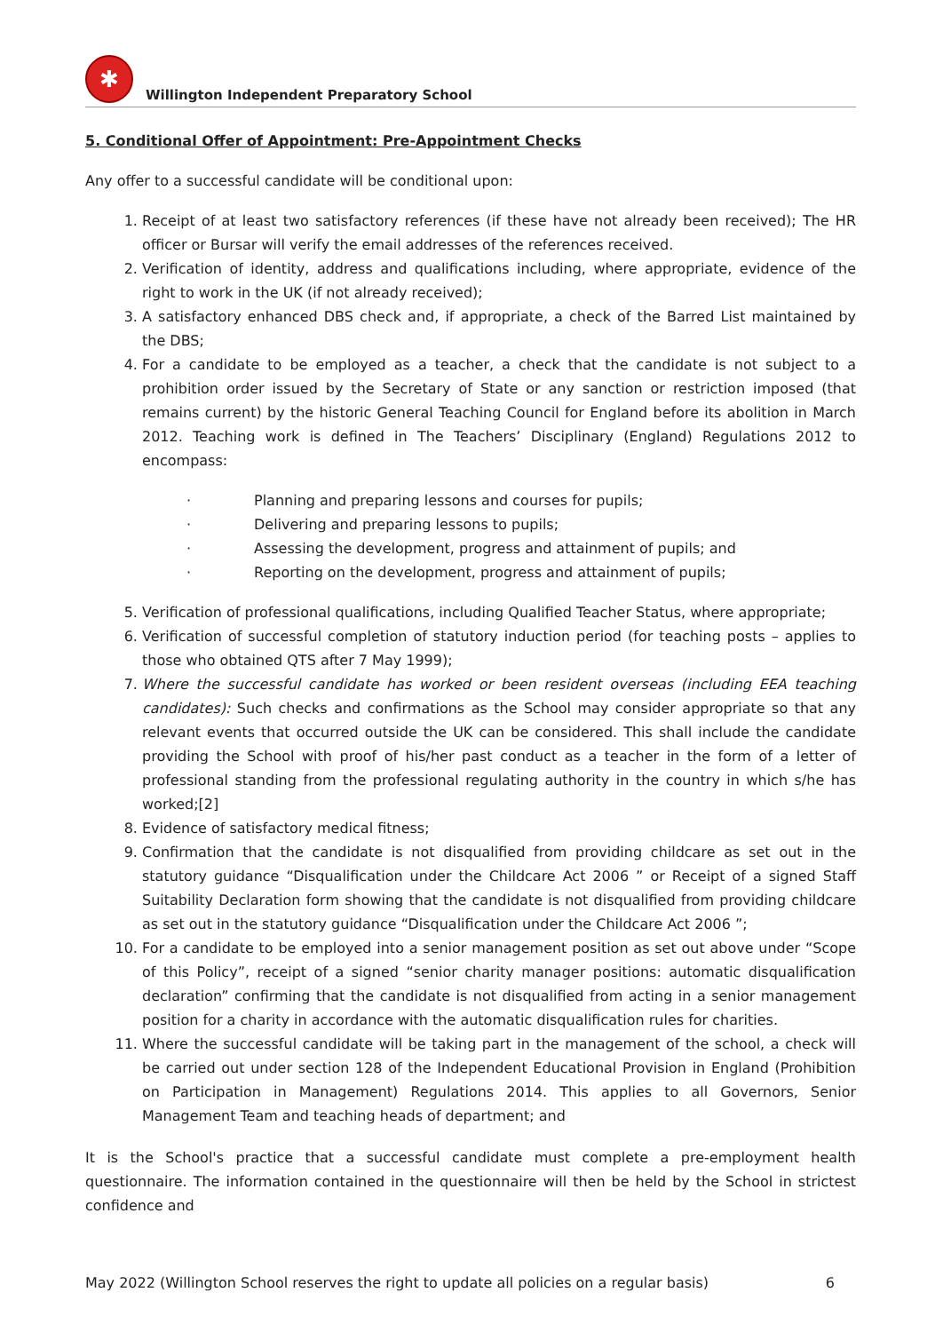✱
Willington Independent Preparatory School
5. Conditional Offer of Appointment: Pre-Appointment Checks
Any offer to a successful candidate will be conditional upon:
1. Receipt of at least two satisfactory references (if these have not already been received); The HR officer or Bursar will verify the email addresses of the references received.
2. Verification of identity, address and qualifications including, where appropriate, evidence of the right to work in the UK (if not already received);
3. A satisfactory enhanced DBS check and, if appropriate, a check of the Barred List maintained by the DBS;
4. For a candidate to be employed as a teacher, a check that the candidate is not subject to a prohibition order issued by the Secretary of State or any sanction or restriction imposed (that remains current) by the historic General Teaching Council for England before its abolition in March 2012. Teaching work is defined in The Teachers’ Disciplinary (England) Regulations 2012 to encompass:
· Planning and preparing lessons and courses for pupils;
· Delivering and preparing lessons to pupils;
· Assessing the development, progress and attainment of pupils; and
· Reporting on the development, progress and attainment of pupils;
5. Verification of professional qualifications, including Qualified Teacher Status, where appropriate;
6. Verification of successful completion of statutory induction period (for teaching posts – applies to those who obtained QTS after 7 May 1999);
7. Where the successful candidate has worked or been resident overseas (including EEA teaching candidates): Such checks and confirmations as the School may consider appropriate so that any relevant events that occurred outside the UK can be considered. This shall include the candidate providing the School with proof of his/her past conduct as a teacher in the form of a letter of professional standing from the professional regulating authority in the country in which s/he has worked;[2]
8. Evidence of satisfactory medical fitness;
9. Confirmation that the candidate is not disqualified from providing childcare as set out in the statutory guidance “Disqualification under the Childcare Act 2006 ” or Receipt of a signed Staff Suitability Declaration form showing that the candidate is not disqualified from providing childcare as set out in the statutory guidance “Disqualification under the Childcare Act 2006 ”;
10. For a candidate to be employed into a senior management position as set out above under “Scope of this Policy”, receipt of a signed “senior charity manager positions: automatic disqualification declaration” confirming that the candidate is not disqualified from acting in a senior management position for a charity in accordance with the automatic disqualification rules for charities.
11. Where the successful candidate will be taking part in the management of the school, a check will be carried out under section 128 of the Independent Educational Provision in England (Prohibition on Participation in Management) Regulations 2014. This applies to all Governors, Senior Management Team and teaching heads of department; and
It is the School's practice that a successful candidate must complete a pre-employment health questionnaire. The information contained in the questionnaire will then be held by the School in strictest confidence and
May 2022 (Willington School reserves the right to update all policies on a regular basis) 6